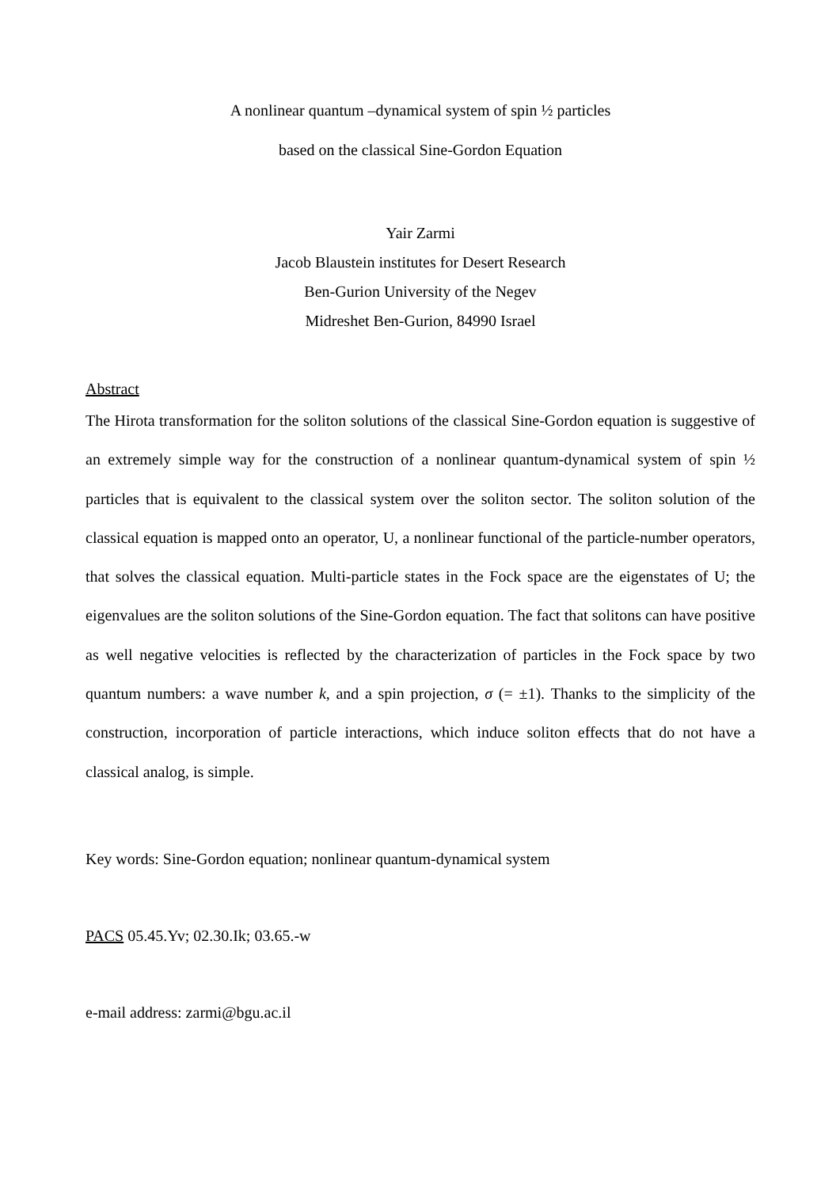A nonlinear quantum –dynamical system of spin ½ particles
based on the classical Sine-Gordon Equation
Yair Zarmi
Jacob Blaustein institutes for Desert Research
Ben-Gurion University of the Negev
Midreshet Ben-Gurion, 84990 Israel
Abstract
The Hirota transformation for the soliton solutions of the classical Sine-Gordon equation is suggestive of an extremely simple way for the construction of a nonlinear quantum-dynamical system of spin ½ particles that is equivalent to the classical system over the soliton sector. The soliton solution of the classical equation is mapped onto an operator, U, a nonlinear functional of the particle-number operators, that solves the classical equation. Multi-particle states in the Fock space are the eigenstates of U; the eigenvalues are the soliton solutions of the Sine-Gordon equation. The fact that solitons can have positive as well negative velocities is reflected by the characterization of particles in the Fock space by two quantum numbers: a wave number k, and a spin projection, σ (= ±1). Thanks to the simplicity of the construction, incorporation of particle interactions, which induce soliton effects that do not have a classical analog, is simple.
Key words: Sine-Gordon equation; nonlinear quantum-dynamical system
PACS 05.45.Yv; 02.30.Ik; 03.65.-w
e-mail address: zarmi@bgu.ac.il